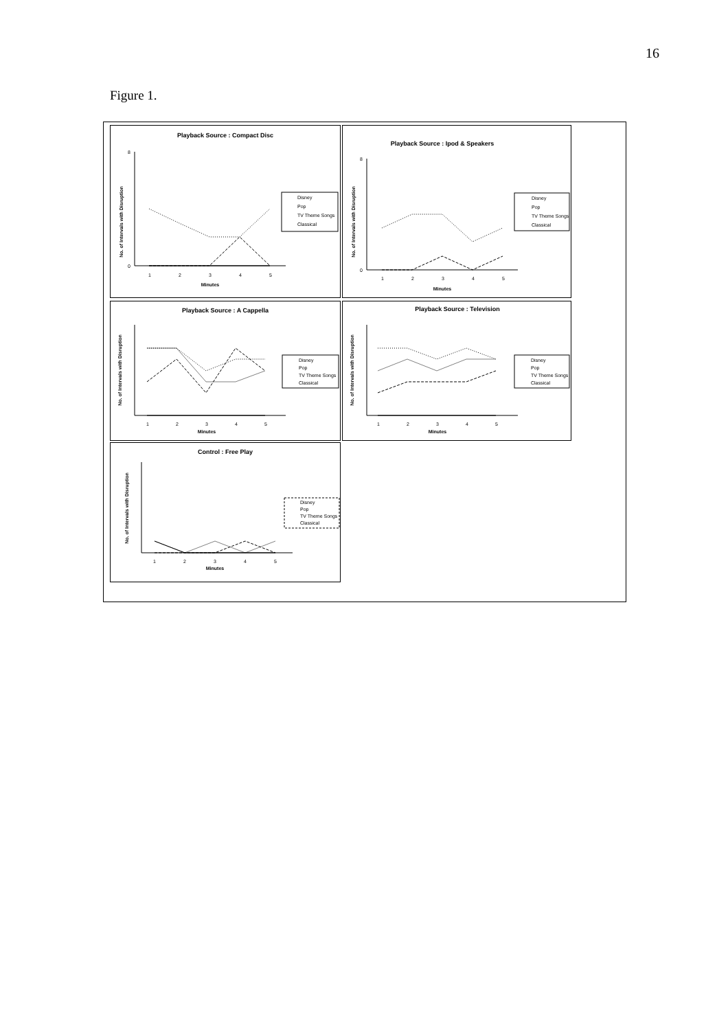16
Figure 1.
Playback Source : Compact Disc
No. of Intervals with Disruption
8
0
1
2
3
4
5
Minutes
Disney
Pop
TV Theme Songs
Classical
Playback Source : Ipod & Speakers
No. of Intervals with Disruption
8
0
1
2
3
4
5
Minutes
Disney
Pop
TV Theme Songs
Classical
Playback Source : A Cappella
No. of Intervals with Disruption
1
2
3
4
5
Minutes
Disney
Pop
TV Theme Songs
Classical
Playback Source : Television
No. of Intervals with Disruption
1
2
3
4
5
Minutes
Disney
Pop
TV Theme Songs
Classical
Control : Free Play
No. of Intervals with Disruption
1
2
3
4
5
Minutes
Disney
Pop
TV Theme Songs
Classical